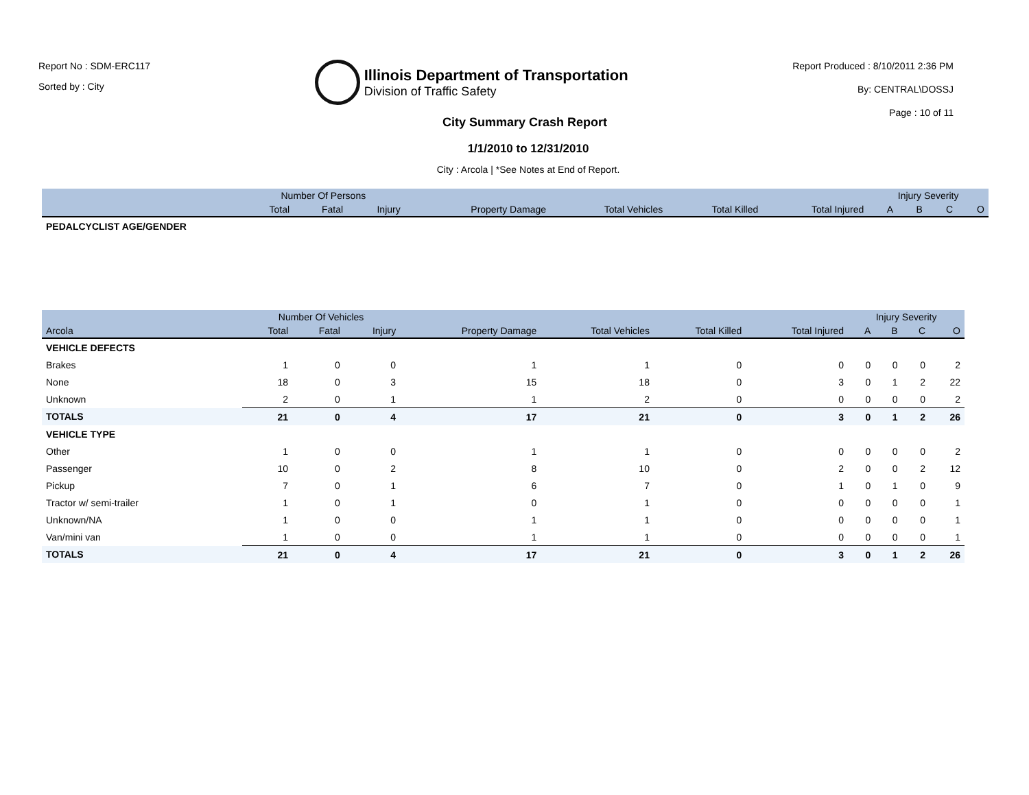Report No : SDM-ERC117
Sorted by : City
Illinois Department of Transportation
Division of Traffic Safety
Report Produced : 8/10/2011 2:36 PM
By: CENTRAL\DOSSJ
Page : 10 of 11
City Summary Crash Report
1/1/2010 to 12/31/2010
City : Arcola | *See Notes at End of Report.
| | Number Of Persons | | | | | | | Injury Severity | | | |
| --- | --- | --- | --- | --- | --- | --- | --- | --- | --- | --- | --- |
| | Total | Fatal | Injury | Property Damage | Total Vehicles | Total Killed | Total Injured | A | B | C | O |
| PEDALCYCLIST AGE/GENDER | | | | | | | | | | | |
| | Number Of Vehicles | | | | | | | Injury Severity | | | |
| --- | --- | --- | --- | --- | --- | --- | --- | --- | --- | --- | --- |
| Arcola | Total | Fatal | Injury | Property Damage | Total Vehicles | Total Killed | Total Injured | A | B | C | O |
| VEHICLE DEFECTS | | | | | | | | | | | |
| Brakes | 1 | 0 | 0 | 1 | 1 | 0 | 0 | 0 | 0 | 0 | 2 |
| None | 18 | 0 | 3 | 15 | 18 | 0 | 3 | 0 | 1 | 2 | 22 |
| Unknown | 2 | 0 | 1 | 1 | 2 | 0 | 0 | 0 | 0 | 0 | 2 |
| TOTALS | 21 | 0 | 4 | 17 | 21 | 0 | 3 | 0 | 1 | 2 | 26 |
| VEHICLE TYPE | | | | | | | | | | | |
| Other | 1 | 0 | 0 | 1 | 1 | 0 | 0 | 0 | 0 | 0 | 2 |
| Passenger | 10 | 0 | 2 | 8 | 10 | 0 | 2 | 0 | 0 | 2 | 12 |
| Pickup | 7 | 0 | 1 | 6 | 7 | 0 | 1 | 0 | 1 | 0 | 9 |
| Tractor w/ semi-trailer | 1 | 0 | 1 | 0 | 1 | 0 | 0 | 0 | 0 | 0 | 1 |
| Unknown/NA | 1 | 0 | 0 | 1 | 1 | 0 | 0 | 0 | 0 | 0 | 1 |
| Van/mini van | 1 | 0 | 0 | 1 | 1 | 0 | 0 | 0 | 0 | 0 | 1 |
| TOTALS | 21 | 0 | 4 | 17 | 21 | 0 | 3 | 0 | 1 | 2 | 26 |